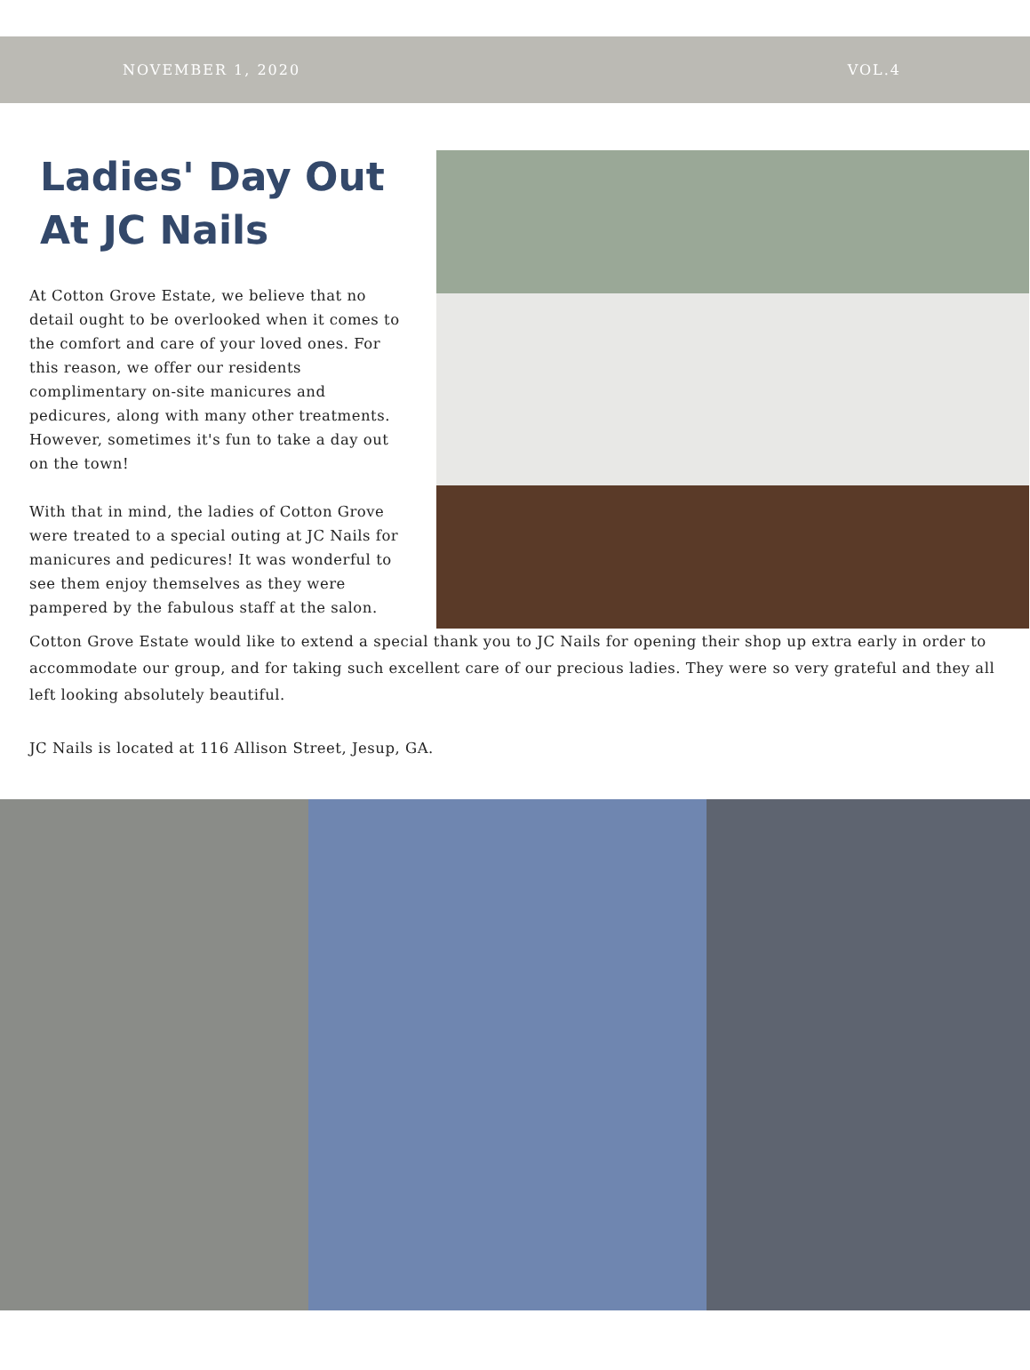NOVEMBER 1, 2020 VOL.4
Ladies' Day Out At JC Nails
At Cotton Grove Estate, we believe that no detail ought to be overlooked when it comes to the comfort and care of your loved ones. For this reason, we offer our residents complimentary on-site manicures and pedicures, along with many other treatments. However, sometimes it's fun to take a day out on the town!
With that in mind, the ladies of Cotton Grove were treated to a special outing at JC Nails for manicures and pedicures! It was wonderful to see them enjoy themselves as they were pampered by the fabulous staff at the salon.
Cotton Grove Estate would like to extend a special thank you to JC Nails for opening their shop up extra early in order to accommodate our group, and for taking such excellent care of our precious ladies. They were so very grateful and they all left looking absolutely beautiful.
JC Nails is located at 116 Allison Street, Jesup, GA.